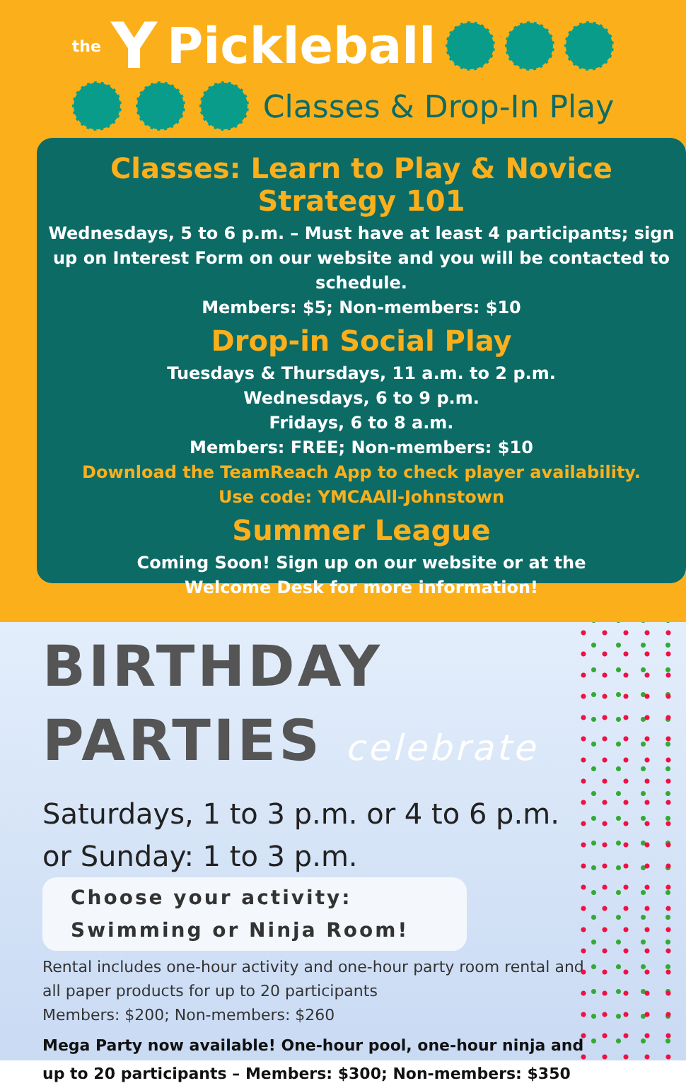the Y Pickleball
Classes & Drop-In Play
Classes: Learn to Play & Novice Strategy 101
Wednesdays, 5 to 6 p.m. – Must have at least 4 participants; sign up on Interest Form on our website and you will be contacted to schedule.
Members: $5; Non-members: $10
Drop-in Social Play
Tuesdays & Thursdays, 11 a.m. to 2 p.m.
Wednesdays, 6 to 9 p.m.
Fridays, 6 to 8 a.m.
Members: FREE; Non-members: $10
Download the TeamReach App to check player availability.
Use code: YMCAAll-Johnstown
Summer League
Coming Soon! Sign up on our website or at the
Welcome Desk for more information!
BIRTHDAY
PARTIES celebrate
Saturdays, 1 to 3 p.m. or 4 to 6 p.m.
or Sunday: 1 to 3 p.m.
Choose your activity:
Swimming or Ninja Room!
Rental includes one-hour activity and one-hour party room rental and
all paper products for up to 20 participants
Members: $200; Non-members: $260
Mega Party now available! One-hour pool, one-hour ninja and
up to 20 participants – Members: $300; Non-members: $350